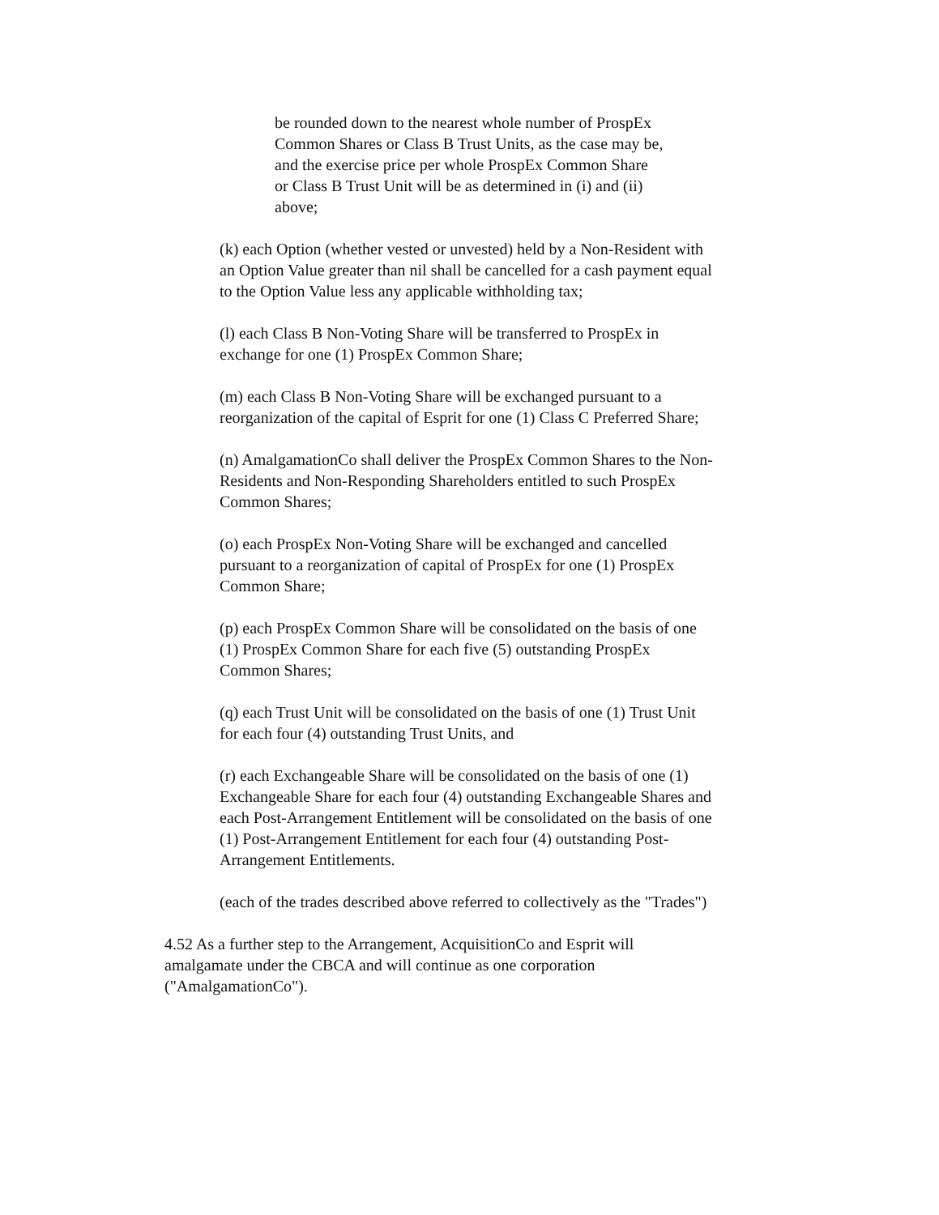be rounded down to the nearest whole number of ProspEx Common Shares or Class B Trust Units, as the case may be, and the exercise price per whole ProspEx Common Share or Class B Trust Unit will be as determined in (i) and (ii) above;
(k) each Option (whether vested or unvested) held by a Non-Resident with an Option Value greater than nil shall be cancelled for a cash payment equal to the Option Value less any applicable withholding tax;
(l) each Class B Non-Voting Share will be transferred to ProspEx in exchange for one (1) ProspEx Common Share;
(m) each Class B Non-Voting Share will be exchanged pursuant to a reorganization of the capital of Esprit for one (1) Class C Preferred Share;
(n) AmalgamationCo shall deliver the ProspEx Common Shares to the Non-Residents and Non-Responding Shareholders entitled to such ProspEx Common Shares;
(o) each ProspEx Non-Voting Share will be exchanged and cancelled pursuant to a reorganization of capital of ProspEx for one (1) ProspEx Common Share;
(p) each ProspEx Common Share will be consolidated on the basis of one (1) ProspEx Common Share for each five (5) outstanding ProspEx Common Shares;
(q) each Trust Unit will be consolidated on the basis of one (1) Trust Unit for each four (4) outstanding Trust Units, and
(r) each Exchangeable Share will be consolidated on the basis of one (1) Exchangeable Share for each four (4) outstanding Exchangeable Shares and each Post-Arrangement Entitlement will be consolidated on the basis of one (1) Post-Arrangement Entitlement for each four (4) outstanding Post-Arrangement Entitlements.
(each of the trades described above referred to collectively as the "Trades")
4.52 As a further step to the Arrangement, AcquisitionCo and Esprit will amalgamate under the CBCA and will continue as one corporation ("AmalgamationCo").